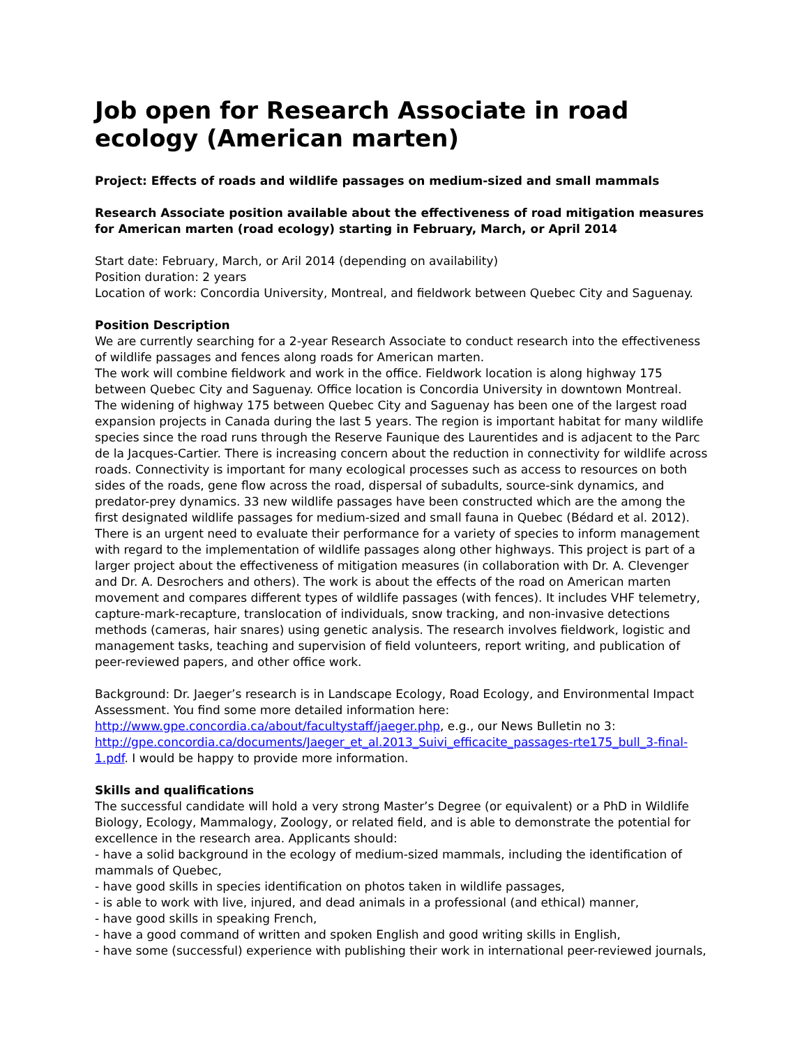Job open for Research Associate in road ecology (American marten)
Project: Effects of roads and wildlife passages on medium-sized and small mammals
Research Associate position available about the effectiveness of road mitigation measures for American marten (road ecology) starting in February, March, or April 2014
Start date: February, March, or Aril 2014 (depending on availability)
Position duration: 2 years
Location of work: Concordia University, Montreal, and fieldwork between Quebec City and Saguenay.
Position Description
We are currently searching for a 2-year Research Associate to conduct research into the effectiveness of wildlife passages and fences along roads for American marten.
The work will combine fieldwork and work in the office. Fieldwork location is along highway 175 between Quebec City and Saguenay. Office location is Concordia University in downtown Montreal.
The widening of highway 175 between Quebec City and Saguenay has been one of the largest road expansion projects in Canada during the last 5 years. The region is important habitat for many wildlife species since the road runs through the Reserve Faunique des Laurentides and is adjacent to the Parc de la Jacques-Cartier. There is increasing concern about the reduction in connectivity for wildlife across roads. Connectivity is important for many ecological processes such as access to resources on both sides of the roads, gene flow across the road, dispersal of subadults, source-sink dynamics, and predator-prey dynamics. 33 new wildlife passages have been constructed which are the among the first designated wildlife passages for medium-sized and small fauna in Quebec (Bédard et al. 2012). There is an urgent need to evaluate their performance for a variety of species to inform management with regard to the implementation of wildlife passages along other highways. This project is part of a larger project about the effectiveness of mitigation measures (in collaboration with Dr. A. Clevenger and Dr. A. Desrochers and others). The work is about the effects of the road on American marten movement and compares different types of wildlife passages (with fences). It includes VHF telemetry, capture-mark-recapture, translocation of individuals, snow tracking, and non-invasive detections methods (cameras, hair snares) using genetic analysis. The research involves fieldwork, logistic and management tasks, teaching and supervision of field volunteers, report writing, and publication of peer-reviewed papers, and other office work.
Background: Dr. Jaeger’s research is in Landscape Ecology, Road Ecology, and Environmental Impact Assessment. You find some more detailed information here: http://www.gpe.concordia.ca/about/facultystaff/jaeger.php, e.g., our News Bulletin no 3: http://gpe.concordia.ca/documents/Jaeger_et_al.2013_Suivi_efficacite_passages-rte175_bull_3-final-1.pdf. I would be happy to provide more information.
Skills and qualifications
The successful candidate will hold a very strong Master’s Degree (or equivalent) or a PhD in Wildlife Biology, Ecology, Mammalogy, Zoology, or related field, and is able to demonstrate the potential for excellence in the research area. Applicants should:
- have a solid background in the ecology of medium-sized mammals, including the identification of mammals of Quebec,
- have good skills in species identification on photos taken in wildlife passages,
- is able to work with live, injured, and dead animals in a professional (and ethical) manner,
- have good skills in speaking French,
- have a good command of written and spoken English and good writing skills in English,
- have some (successful) experience with publishing their work in international peer-reviewed journals,